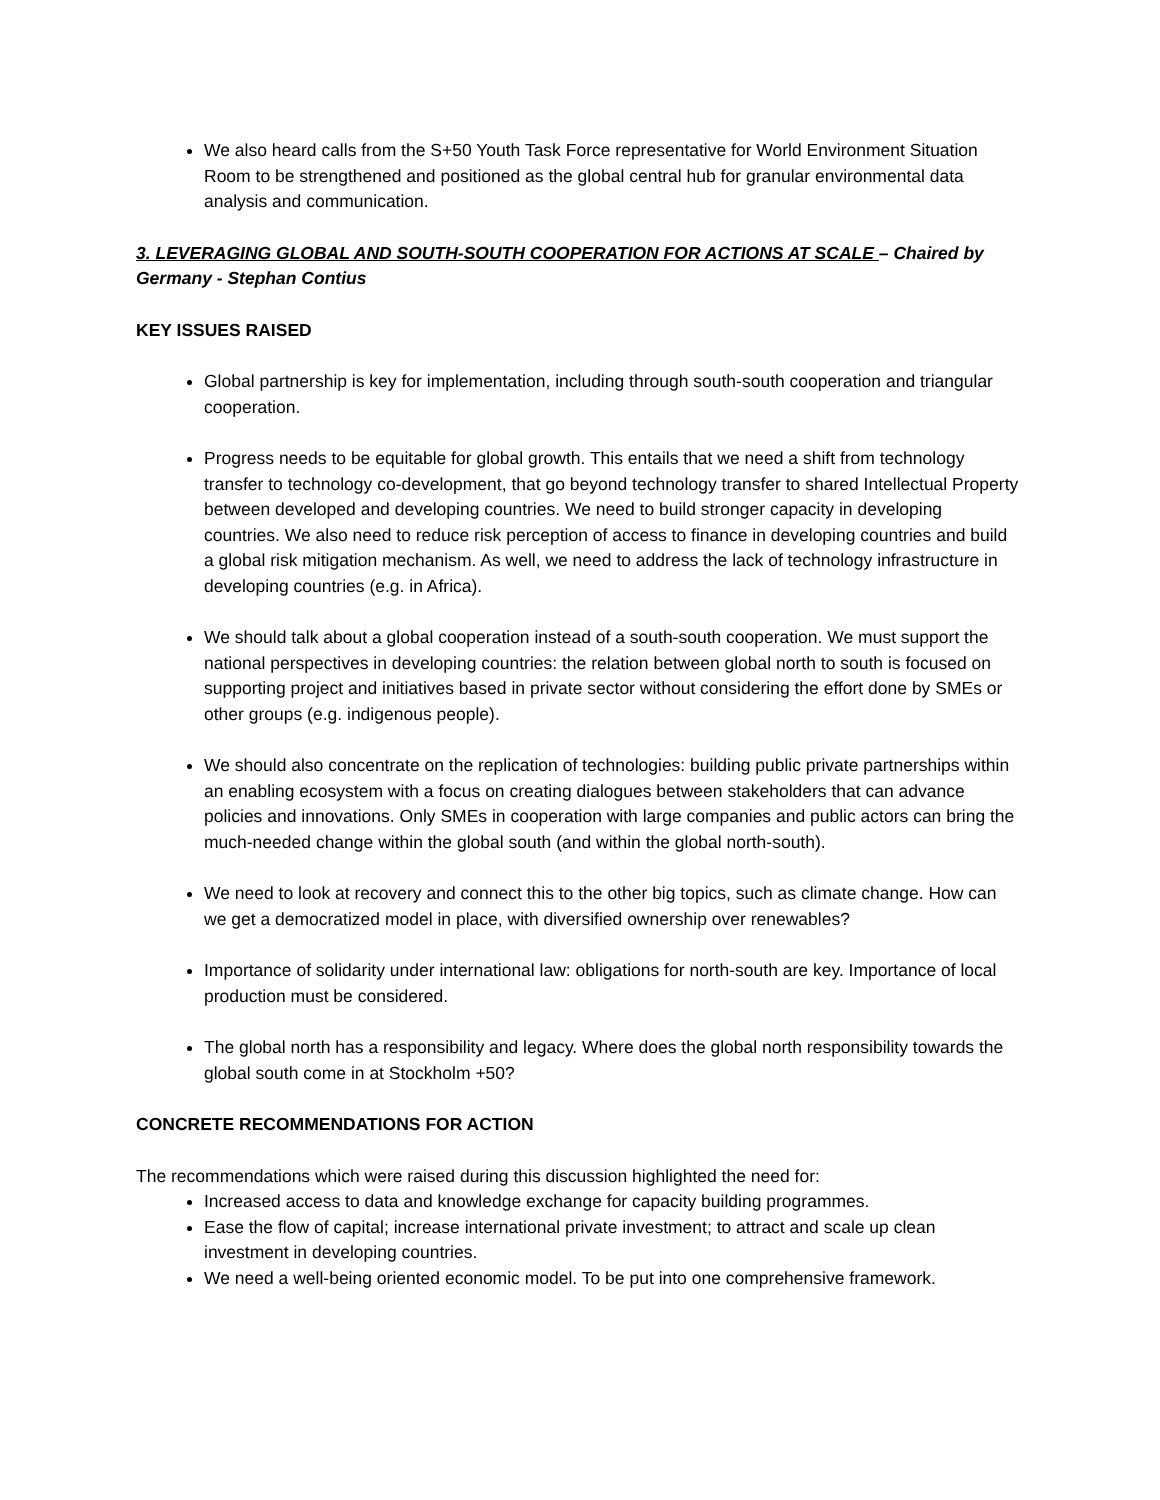We also heard calls from the S+50 Youth Task Force representative for World Environment Situation Room to be strengthened and positioned as the global central hub for granular environmental data analysis and communication.
3. LEVERAGING GLOBAL AND SOUTH-SOUTH COOPERATION FOR ACTIONS AT SCALE – Chaired by Germany - Stephan Contius
KEY ISSUES RAISED
Global partnership is key for implementation, including through south-south cooperation and triangular cooperation.
Progress needs to be equitable for global growth. This entails that we need a shift from technology transfer to technology co-development, that go beyond technology transfer to shared Intellectual Property between developed and developing countries. We need to build stronger capacity in developing countries. We also need to reduce risk perception of access to finance in developing countries and build a global risk mitigation mechanism. As well, we need to address the lack of technology infrastructure in developing countries (e.g. in Africa).
We should talk about a global cooperation instead of a south-south cooperation. We must support the national perspectives in developing countries: the relation between global north to south is focused on supporting project and initiatives based in private sector without considering the effort done by SMEs or other groups (e.g. indigenous people).
We should also concentrate on the replication of technologies: building public private partnerships within an enabling ecosystem with a focus on creating dialogues between stakeholders that can advance policies and innovations. Only SMEs in cooperation with large companies and public actors can bring the much-needed change within the global south (and within the global north-south).
We need to look at recovery and connect this to the other big topics, such as climate change. How can we get a democratized model in place, with diversified ownership over renewables?
Importance of solidarity under international law: obligations for north-south are key. Importance of local production must be considered.
The global north has a responsibility and legacy. Where does the global north responsibility towards the global south come in at Stockholm +50?
CONCRETE RECOMMENDATIONS FOR ACTION
The recommendations which were raised during this discussion highlighted the need for:
Increased access to data and knowledge exchange for capacity building programmes.
Ease the flow of capital; increase international private investment; to attract and scale up clean investment in developing countries.
We need a well-being oriented economic model. To be put into one comprehensive framework.